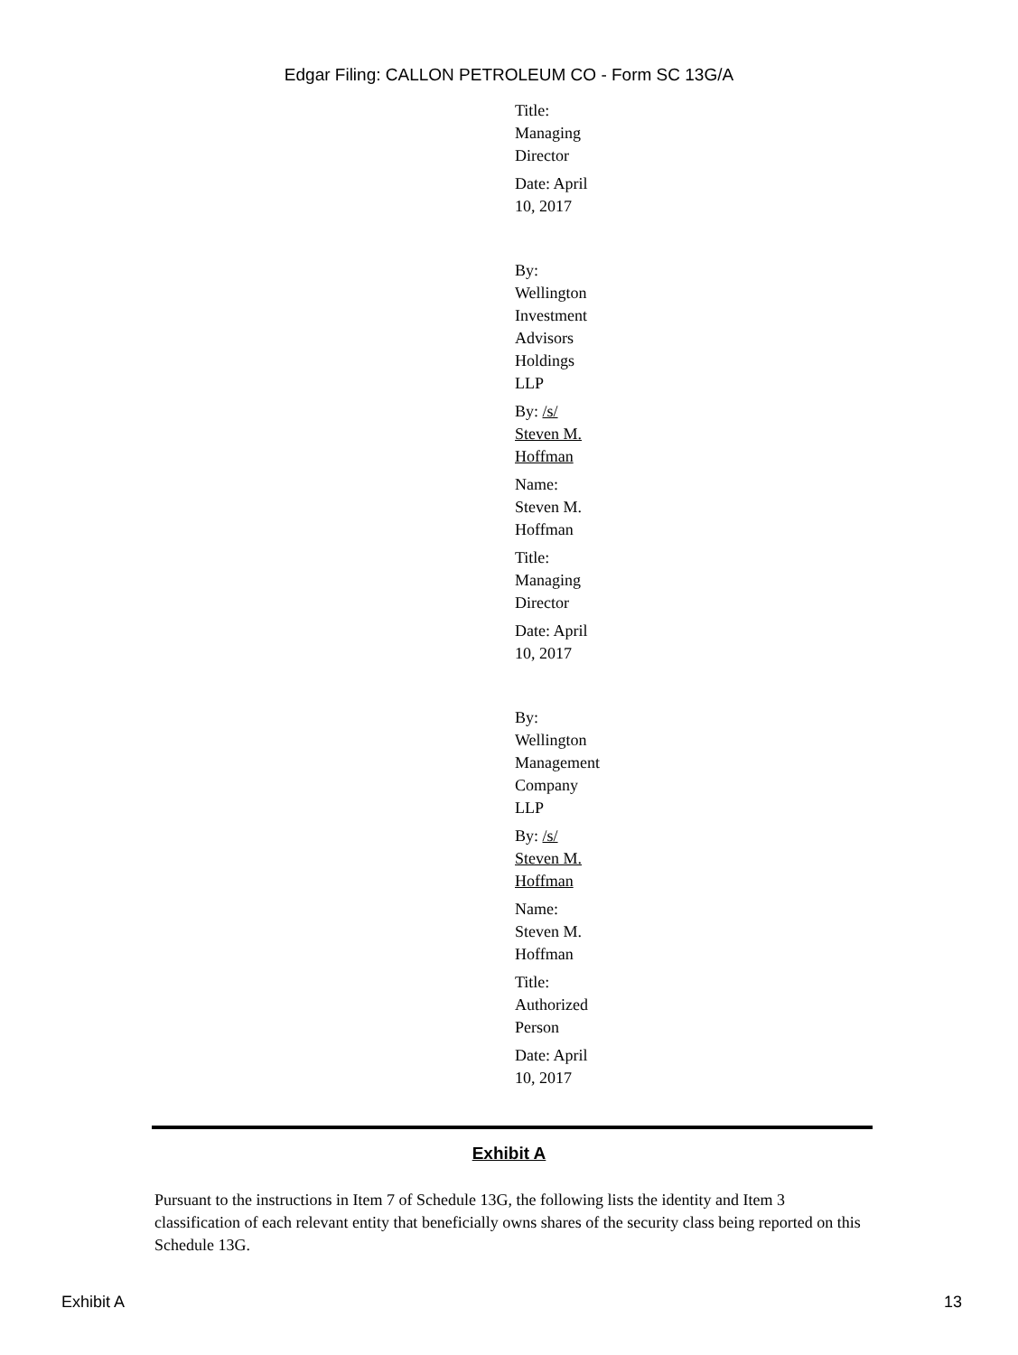Edgar Filing: CALLON PETROLEUM CO - Form SC 13G/A
Title:
Managing
Director
Date: April
10, 2017
By:
Wellington
Investment
Advisors
Holdings
LLP
By: /s/
Steven M.
Hoffman
Name:
Steven M.
Hoffman
Title:
Managing
Director
Date: April
10, 2017
By:
Wellington
Management
Company
LLP
By: /s/
Steven M.
Hoffman
Name:
Steven M.
Hoffman
Title:
Authorized
Person
Date: April
10, 2017
Exhibit A
Pursuant to the instructions in Item 7 of Schedule 13G, the following lists the identity and Item 3 classification of each relevant entity that beneficially owns shares of the security class being reported on this Schedule 13G.
Exhibit A 13